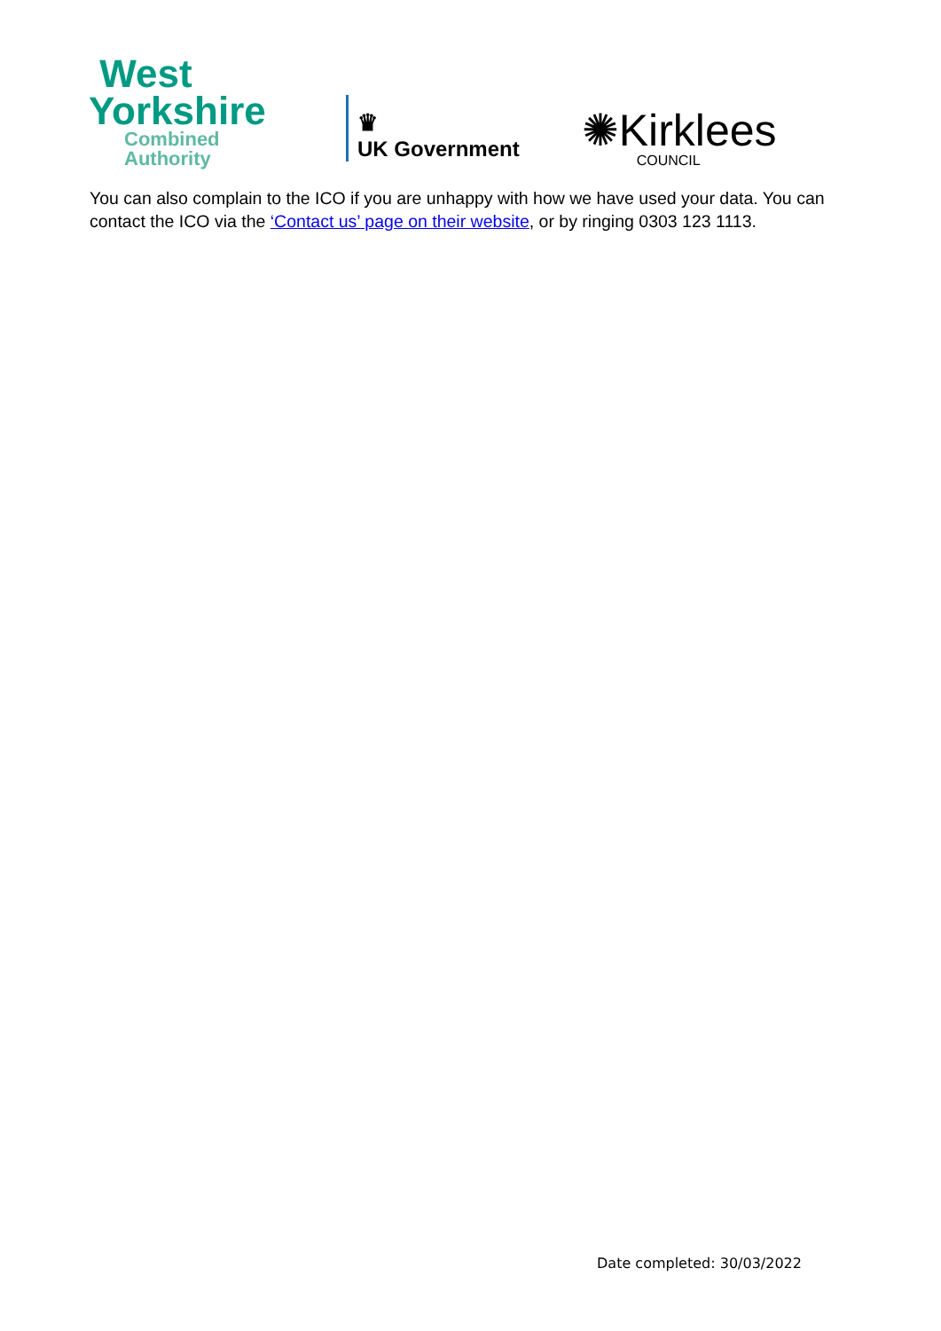West
Yorkshire
Combined
Authority
♛
UK Government
✺Kirklees
COUNCIL
You can also complain to the ICO if you are unhappy with how we have used your data. You can contact the ICO via the ‘Contact us’ page on their website, or by ringing 0303 123 1113.
Date completed: 30/03/2022